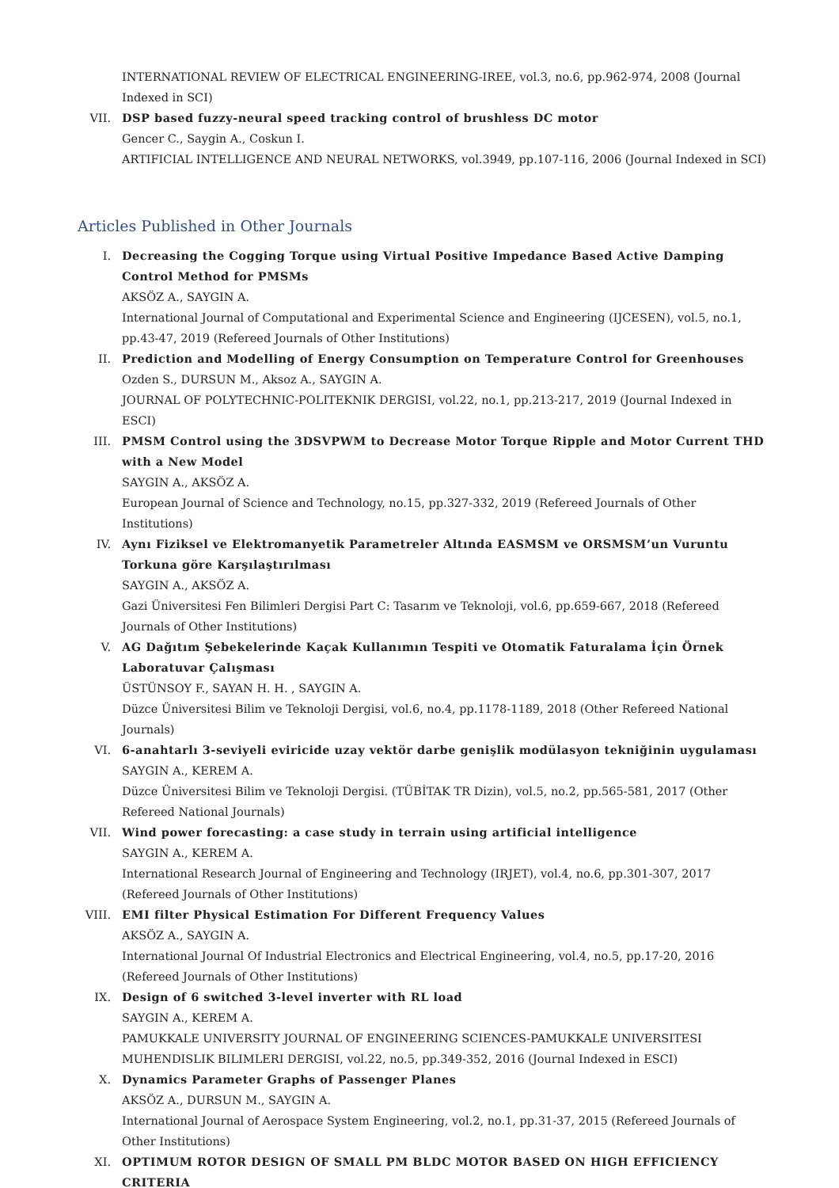INTERNATIONAL REVIEW OF ELECTRICAL ENGINEERING-IREE, vol.3, no.6, pp.962-974, 2008 (Journal Indexed in SCI)
VII. DSP based fuzzy-neural speed tracking control of brushless DC motor
Gencer C., Saygin A., Coskun I.
ARTIFICIAL INTELLIGENCE AND NEURAL NETWORKS, vol.3949, pp.107-116, 2006 (Journal Indexed in SCI)
Articles Published in Other Journals
I. Decreasing the Cogging Torque using Virtual Positive Impedance Based Active Damping Control Method for PMSMs
AKSÖZ A., SAYGIN A.
International Journal of Computational and Experimental Science and Engineering (IJCESEN), vol.5, no.1, pp.43-47, 2019 (Refereed Journals of Other Institutions)
II. Prediction and Modelling of Energy Consumption on Temperature Control for Greenhouses
Ozden S., DURSUN M., Aksoz A., SAYGIN A.
JOURNAL OF POLYTECHNIC-POLITEKNIK DERGISI, vol.22, no.1, pp.213-217, 2019 (Journal Indexed in ESCI)
III. PMSM Control using the 3DSVPWM to Decrease Motor Torque Ripple and Motor Current THD with a New Model
SAYGIN A., AKSÖZ A.
European Journal of Science and Technology, no.15, pp.327-332, 2019 (Refereed Journals of Other Institutions)
IV. Aynı Fiziksel ve Elektromanyetik Parametreler Altında EASMSM ve ORSMSM’un Vuruntu Torkuna göre Karşılaştırılması
SAYGIN A., AKSÖZ A.
Gazi Üniversitesi Fen Bilimleri Dergisi Part C: Tasarım ve Teknoloji, vol.6, pp.659-667, 2018 (Refereed Journals of Other Institutions)
V. AG Dağıtım Şebekelerinde Kaçak Kullanımın Tespiti ve Otomatik Faturalama İçin Örnek Laboratuvar Çalışması
ÜSTÜNSOY F., SAYAN H. H. , SAYGIN A.
Düzce Üniversitesi Bilim ve Teknoloji Dergisi, vol.6, no.4, pp.1178-1189, 2018 (Other Refereed National Journals)
VI. 6-anahtarlı 3-seviyeli eviricide uzay vektör darbe genişlik modülasyon tekniğinin uygulaması
SAYGIN A., KEREM A.
Düzce Üniversitesi Bilim ve Teknoloji Dergisi. (TÜBİTAK TR Dizin), vol.5, no.2, pp.565-581, 2017 (Other Refereed National Journals)
VII. Wind power forecasting: a case study in terrain using artificial intelligence
SAYGIN A., KEREM A.
International Research Journal of Engineering and Technology (IRJET), vol.4, no.6, pp.301-307, 2017 (Refereed Journals of Other Institutions)
VIII.
EMI filter Physical Estimation For Different Frequency Values
AKSÖZ A., SAYGIN A.
International Journal Of Industrial Electronics and Electrical Engineering, vol.4, no.5, pp.17-20, 2016 (Refereed Journals of Other Institutions)
IX. Design of 6 switched 3-level inverter with RL load
SAYGIN A., KEREM A.
PAMUKKALE UNIVERSITY JOURNAL OF ENGINEERING SCIENCES-PAMUKKALE UNIVERSITESI MUHENDISLIK BILIMLERI DERGISI, vol.22, no.5, pp.349-352, 2016 (Journal Indexed in ESCI)
X. Dynamics Parameter Graphs of Passenger Planes
AKSÖZ A., DURSUN M., SAYGIN A.
International Journal of Aerospace System Engineering, vol.2, no.1, pp.31-37, 2015 (Refereed Journals of Other Institutions)
XI. OPTIMUM ROTOR DESIGN OF SMALL PM BLDC MOTOR BASED ON HIGH EFFICIENCY CRITERIA